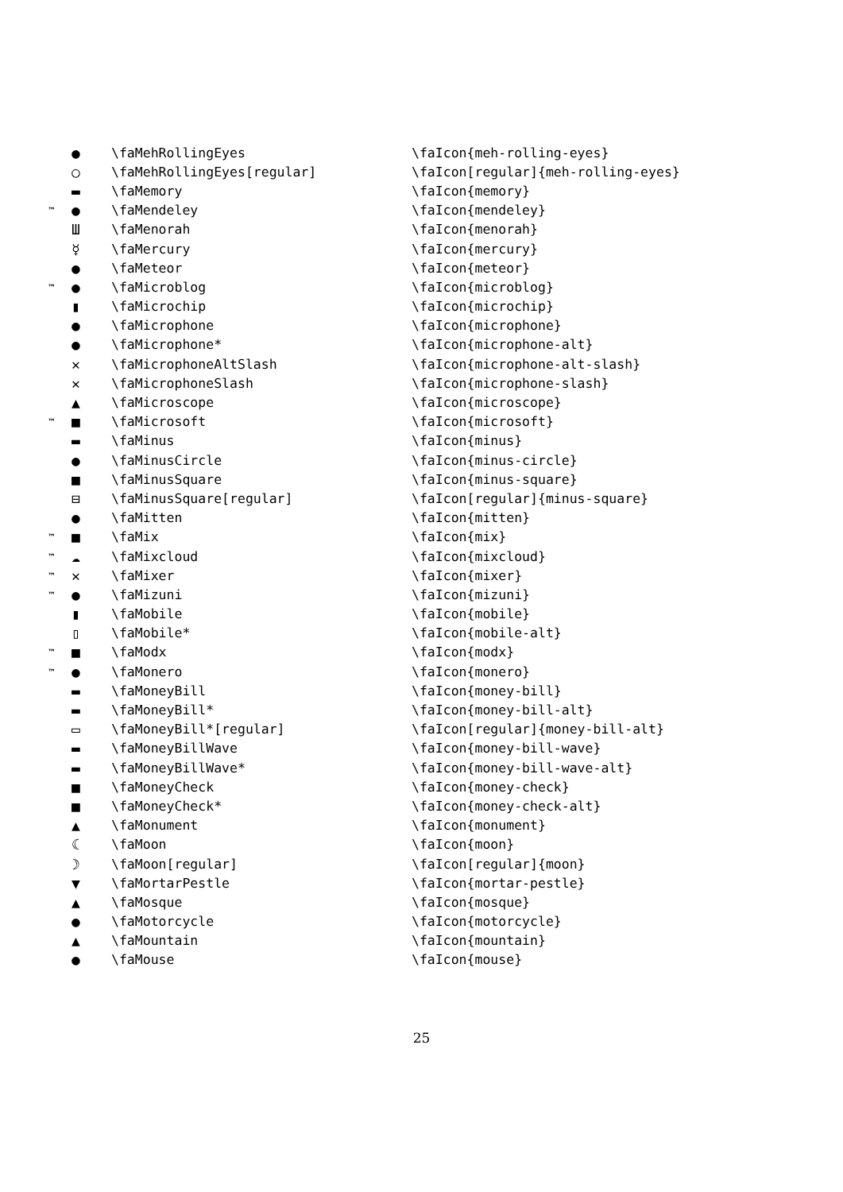| | ● | \faMehRollingEyes | \faIcon{meh-rolling-eyes} |
| | ○ | \faMehRollingEyes[regular] | \faIcon[regular]{meh-rolling-eyes} |
| | ▬ | \faMemory | \faIcon{memory} |
| ™ | ● | \faMendeley | \faIcon{mendeley} |
| | Ш | \faMenorah | \faIcon{menorah} |
| | ☿ | \faMercury | \faIcon{mercury} |
| | ● | \faMeteor | \faIcon{meteor} |
| ™ | ● | \faMicroblog | \faIcon{microblog} |
| | ▮ | \faMicrochip | \faIcon{microchip} |
| | ● | \faMicrophone | \faIcon{microphone} |
| | ● | \faMicrophone* | \faIcon{microphone-alt} |
| | ✕ | \faMicrophoneAltSlash | \faIcon{microphone-alt-slash} |
| | ✕ | \faMicrophoneSlash | \faIcon{microphone-slash} |
| | ▲ | \faMicroscope | \faIcon{microscope} |
| ™ | ■ | \faMicrosoft | \faIcon{microsoft} |
| | ▬ | \faMinus | \faIcon{minus} |
| | ● | \faMinusCircle | \faIcon{minus-circle} |
| | ■ | \faMinusSquare | \faIcon{minus-square} |
| | ⊟ | \faMinusSquare[regular] | \faIcon[regular]{minus-square} |
| | ● | \faMitten | \faIcon{mitten} |
| ™ | ■ | \faMix | \faIcon{mix} |
| ™ | ☁ | \faMixcloud | \faIcon{mixcloud} |
| ™ | ✕ | \faMixer | \faIcon{mixer} |
| ™ | ● | \faMizuni | \faIcon{mizuni} |
| | ▮ | \faMobile | \faIcon{mobile} |
| | ▯ | \faMobile* | \faIcon{mobile-alt} |
| ™ | ■ | \faModx | \faIcon{modx} |
| ™ | ● | \faMonero | \faIcon{monero} |
| | ▬ | \faMoneyBill | \faIcon{money-bill} |
| | ▬ | \faMoneyBill* | \faIcon{money-bill-alt} |
| | ▭ | \faMoneyBill*[regular] | \faIcon[regular]{money-bill-alt} |
| | ▬ | \faMoneyBillWave | \faIcon{money-bill-wave} |
| | ▬ | \faMoneyBillWave* | \faIcon{money-bill-wave-alt} |
| | ■ | \faMoneyCheck | \faIcon{money-check} |
| | ■ | \faMoneyCheck* | \faIcon{money-check-alt} |
| | ▲ | \faMonument | \faIcon{monument} |
| | ☾ | \faMoon | \faIcon{moon} |
| | ☽ | \faMoon[regular] | \faIcon[regular]{moon} |
| | ▼ | \faMortarPestle | \faIcon{mortar-pestle} |
| | ▲ | \faMosque | \faIcon{mosque} |
| | ● | \faMotorcycle | \faIcon{motorcycle} |
| | ▲ | \faMountain | \faIcon{mountain} |
| | ● | \faMouse | \faIcon{mouse} |
25